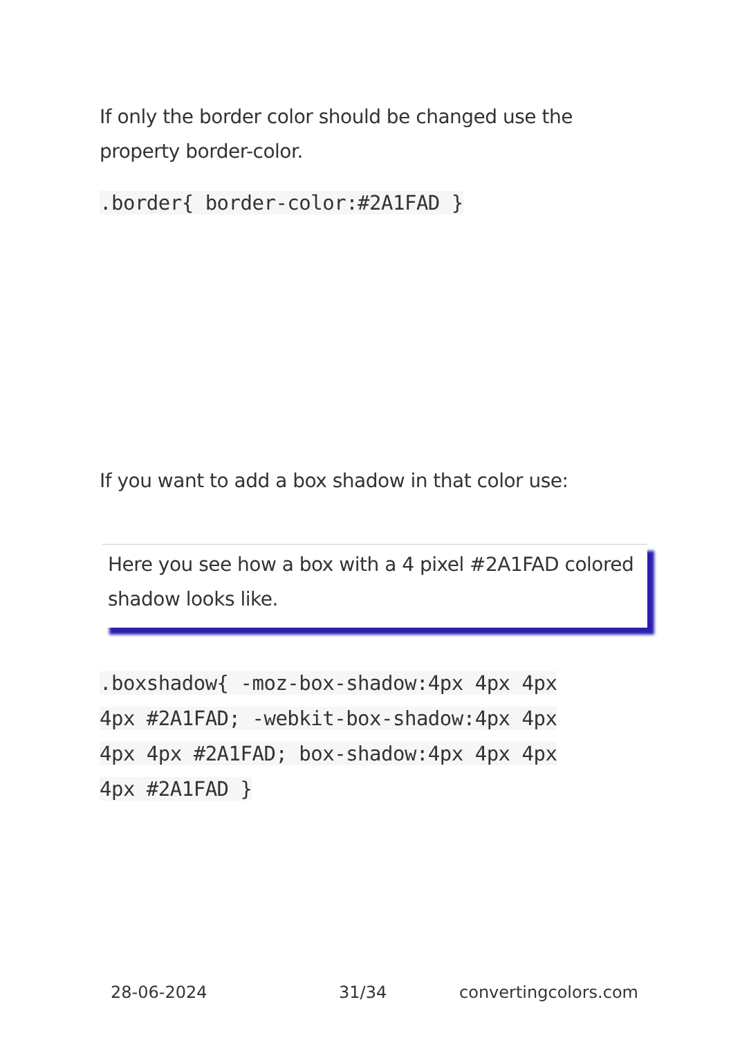If only the border color should be changed use the property border-color.
.border{ border-color:#2A1FAD }
If you want to add a box shadow in that color use:
Here you see how a box with a 4 pixel #2A1FAD colored shadow looks like.
.boxshadow{ -moz-box-shadow:4px 4px 4px 4px #2A1FAD; -webkit-box-shadow:4px 4px 4px 4px #2A1FAD; box-shadow:4px 4px 4px 4px #2A1FAD }
28-06-2024 31/34 convertingcolors.com